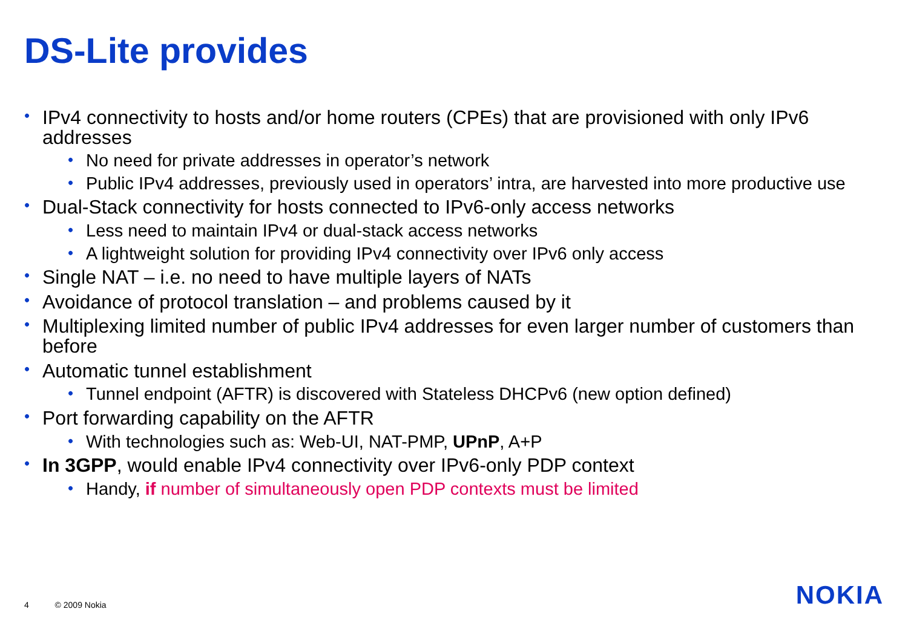DS-Lite provides
• IPv4 connectivity to hosts and/or home routers (CPEs) that are provisioned with only IPv6 addresses
• No need for private addresses in operator’s network
• Public IPv4 addresses, previously used in operators’ intra, are harvested into more productive use
• Dual-Stack connectivity for hosts connected to IPv6-only access networks
• Less need to maintain IPv4 or dual-stack access networks
• A lightweight solution for providing IPv4 connectivity over IPv6 only access
• Single NAT – i.e. no need to have multiple layers of NATs
• Avoidance of protocol translation – and problems caused by it
• Multiplexing limited number of public IPv4 addresses for even larger number of customers than before
• Automatic tunnel establishment
• Tunnel endpoint (AFTR) is discovered with Stateless DHCPv6 (new option defined)
• Port forwarding capability on the AFTR
• With technologies such as: Web-UI, NAT-PMP, UPnP, A+P
• In 3GPP, would enable IPv4 connectivity over IPv6-only PDP context
• Handy, if number of simultaneously open PDP contexts must be limited
4 © 2009 Nokia NOKIA